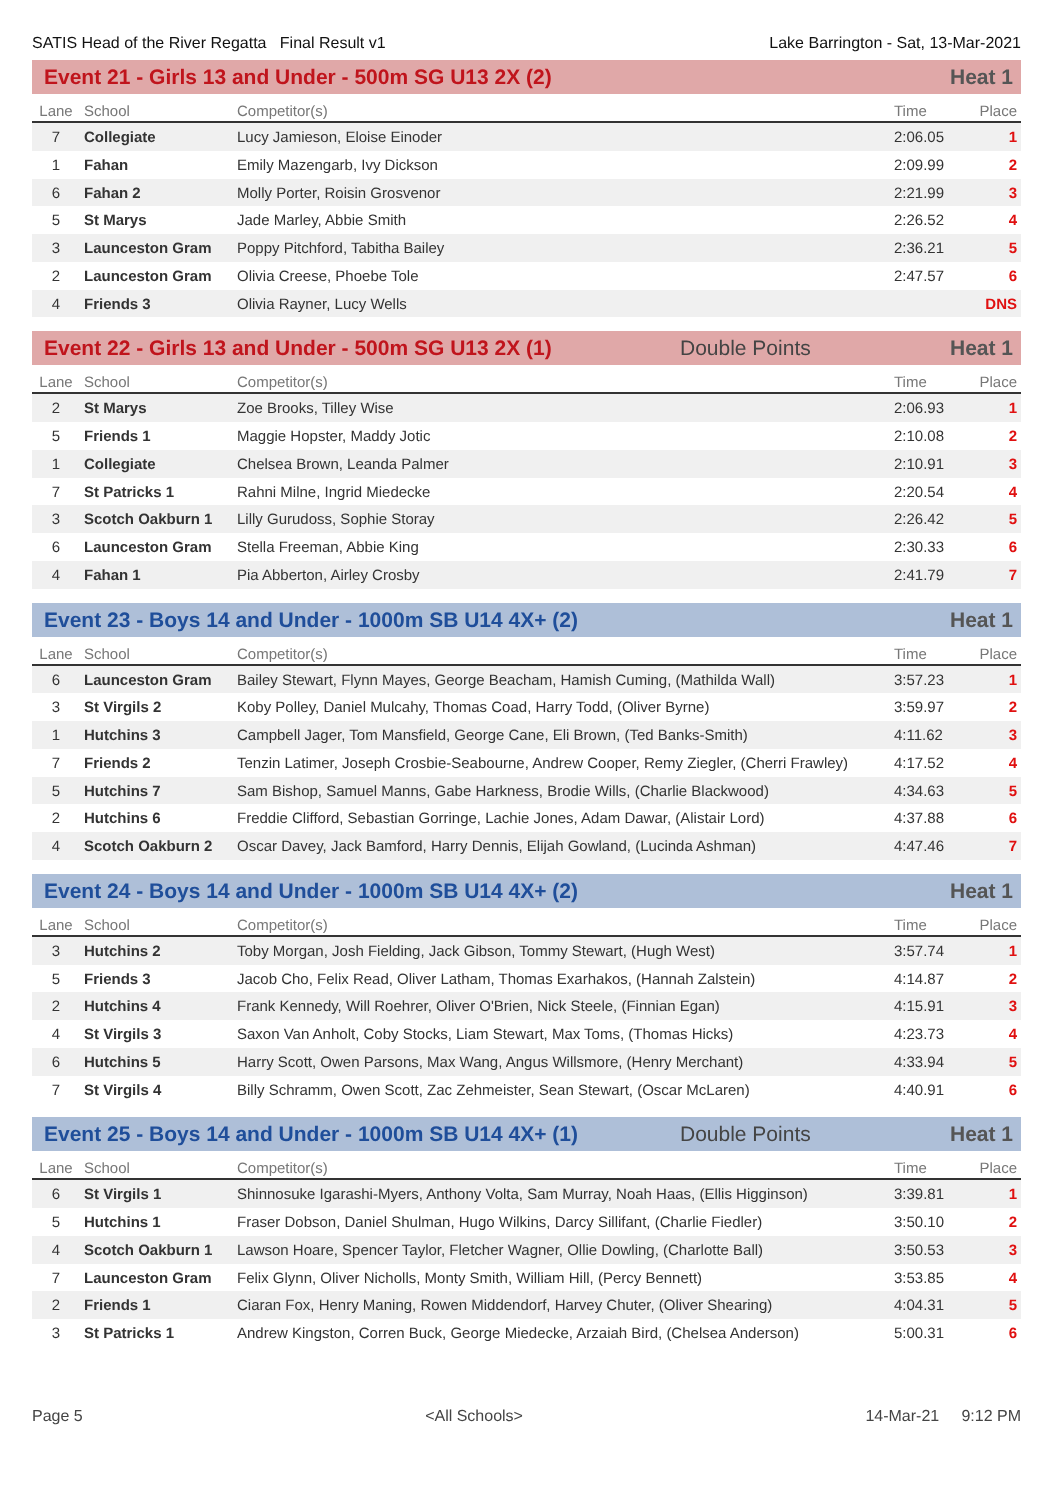SATIS Head of the River Regatta Final Result v1 Lake Barrington - Sat, 13-Mar-2021
Event 21 - Girls 13 and Under - 500m SG U13 2X (2) Heat 1
| Lane | School | Competitor(s) | Time | Place |
| --- | --- | --- | --- | --- |
| 7 | Collegiate | Lucy Jamieson, Eloise Einoder | 2:06.05 | 1 |
| 1 | Fahan | Emily Mazengarb, Ivy Dickson | 2:09.99 | 2 |
| 6 | Fahan 2 | Molly Porter, Roisin Grosvenor | 2:21.99 | 3 |
| 5 | St Marys | Jade Marley, Abbie Smith | 2:26.52 | 4 |
| 3 | Launceston Gram | Poppy Pitchford, Tabitha Bailey | 2:36.21 | 5 |
| 2 | Launceston Gram | Olivia Creese, Phoebe Tole | 2:47.57 | 6 |
| 4 | Friends 3 | Olivia Rayner, Lucy Wells | | DNS |
Event 22 - Girls 13 and Under - 500m SG U13 2X (1) Double Points Heat 1
| Lane | School | Competitor(s) | Time | Place |
| --- | --- | --- | --- | --- |
| 2 | St Marys | Zoe Brooks, Tilley Wise | 2:06.93 | 1 |
| 5 | Friends 1 | Maggie Hopster, Maddy Jotic | 2:10.08 | 2 |
| 1 | Collegiate | Chelsea Brown, Leanda Palmer | 2:10.91 | 3 |
| 7 | St Patricks 1 | Rahni Milne, Ingrid Miedecke | 2:20.54 | 4 |
| 3 | Scotch Oakburn 1 | Lilly Gurudoss, Sophie Storay | 2:26.42 | 5 |
| 6 | Launceston Gram | Stella Freeman, Abbie King | 2:30.33 | 6 |
| 4 | Fahan 1 | Pia Abberton, Airley Crosby | 2:41.79 | 7 |
Event 23 - Boys 14 and Under - 1000m SB U14 4X+ (2) Heat 1
| Lane | School | Competitor(s) | Time | Place |
| --- | --- | --- | --- | --- |
| 6 | Launceston Gram | Bailey Stewart, Flynn Mayes, George Beacham, Hamish Cuming, (Mathilda Wall) | 3:57.23 | 1 |
| 3 | St Virgils 2 | Koby Polley, Daniel Mulcahy, Thomas Coad, Harry Todd, (Oliver Byrne) | 3:59.97 | 2 |
| 1 | Hutchins 3 | Campbell Jager, Tom Mansfield, George Cane, Eli Brown, (Ted Banks-Smith) | 4:11.62 | 3 |
| 7 | Friends 2 | Tenzin Latimer, Joseph Crosbie-Seabourne, Andrew Cooper, Remy Ziegler, (Cherri Frawley) | 4:17.52 | 4 |
| 5 | Hutchins 7 | Sam Bishop, Samuel Manns, Gabe Harkness, Brodie Wills, (Charlie Blackwood) | 4:34.63 | 5 |
| 2 | Hutchins 6 | Freddie Clifford, Sebastian Gorringe, Lachie Jones, Adam Dawar, (Alistair Lord) | 4:37.88 | 6 |
| 4 | Scotch Oakburn 2 | Oscar Davey, Jack Bamford, Harry Dennis, Elijah Gowland, (Lucinda Ashman) | 4:47.46 | 7 |
Event 24 - Boys 14 and Under - 1000m SB U14 4X+ (2) Heat 1
| Lane | School | Competitor(s) | Time | Place |
| --- | --- | --- | --- | --- |
| 3 | Hutchins 2 | Toby Morgan, Josh Fielding, Jack Gibson, Tommy Stewart, (Hugh West) | 3:57.74 | 1 |
| 5 | Friends 3 | Jacob Cho, Felix Read, Oliver Latham, Thomas Exarhakos, (Hannah Zalstein) | 4:14.87 | 2 |
| 2 | Hutchins 4 | Frank Kennedy, Will Roehrer, Oliver O'Brien, Nick Steele, (Finnian Egan) | 4:15.91 | 3 |
| 4 | St Virgils 3 | Saxon Van Anholt, Coby Stocks, Liam Stewart, Max Toms, (Thomas Hicks) | 4:23.73 | 4 |
| 6 | Hutchins 5 | Harry Scott, Owen Parsons, Max Wang, Angus Willsmore, (Henry Merchant) | 4:33.94 | 5 |
| 7 | St Virgils 4 | Billy Schramm, Owen Scott, Zac Zehmeister, Sean Stewart, (Oscar McLaren) | 4:40.91 | 6 |
Event 25 - Boys 14 and Under - 1000m SB U14 4X+ (1) Double Points Heat 1
| Lane | School | Competitor(s) | Time | Place |
| --- | --- | --- | --- | --- |
| 6 | St Virgils 1 | Shinnosuke Igarashi-Myers, Anthony Volta, Sam Murray, Noah Haas, (Ellis Higginson) | 3:39.81 | 1 |
| 5 | Hutchins 1 | Fraser Dobson, Daniel Shulman, Hugo Wilkins, Darcy Sillifant, (Charlie Fiedler) | 3:50.10 | 2 |
| 4 | Scotch Oakburn 1 | Lawson Hoare, Spencer Taylor, Fletcher Wagner, Ollie Dowling, (Charlotte Ball) | 3:50.53 | 3 |
| 7 | Launceston Gram | Felix Glynn, Oliver Nicholls, Monty Smith, William Hill, (Percy Bennett) | 3:53.85 | 4 |
| 2 | Friends 1 | Ciaran Fox, Henry Maning, Rowen Middendorf, Harvey Chuter, (Oliver Shearing) | 4:04.31 | 5 |
| 3 | St Patricks 1 | Andrew Kingston, Corren Buck, George Miedecke, Arzaiah Bird, (Chelsea Anderson) | 5:00.31 | 6 |
Page 5 <All Schools> 14-Mar-21 9:12 PM